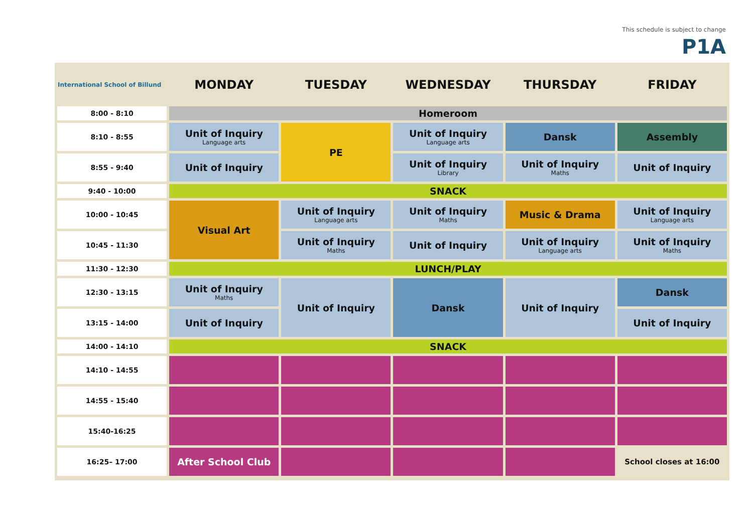This schedule is subject to change
P1A
| International School of Billund | MONDAY | TUESDAY | WEDNESDAY | THURSDAY | FRIDAY |
| --- | --- | --- | --- | --- | --- |
| 8:00 - 8:10 | Homeroom | | | | |
| 8:10 - 8:55 | Unit of Inquiry Language arts | PE | Unit of Inquiry Language arts | Dansk | Assembly |
| 8:55 - 9:40 | Unit of Inquiry | | Unit of Inquiry Library | Unit of Inquiry Maths | Unit of Inquiry |
| 9:40 - 10:00 | SNACK | | | | |
| 10:00 - 10:45 | Visual Art | Unit of Inquiry Language arts | Unit of Inquiry Maths | Music & Drama | Unit of Inquiry Language arts |
| 10:45 - 11:30 | | Unit of Inquiry Maths | Unit of Inquiry | Unit of Inquiry Language arts | Unit of Inquiry Maths |
| 11:30 - 12:30 | LUNCH/PLAY | | | | |
| 12:30 - 13:15 | Unit of Inquiry Maths | Unit of Inquiry | Dansk | Unit of Inquiry | Dansk |
| 13:15 - 14:00 | Unit of Inquiry | | | | Unit of Inquiry |
| 14:00 - 14:10 | SNACK | | | | |
| 14:10 - 14:55 | | | | | |
| 14:55 - 15:40 | | | | | |
| 15:40-16:25 | | | | | |
| 16:25– 17:00 | After School Club | | | | School closes at 16:00 |